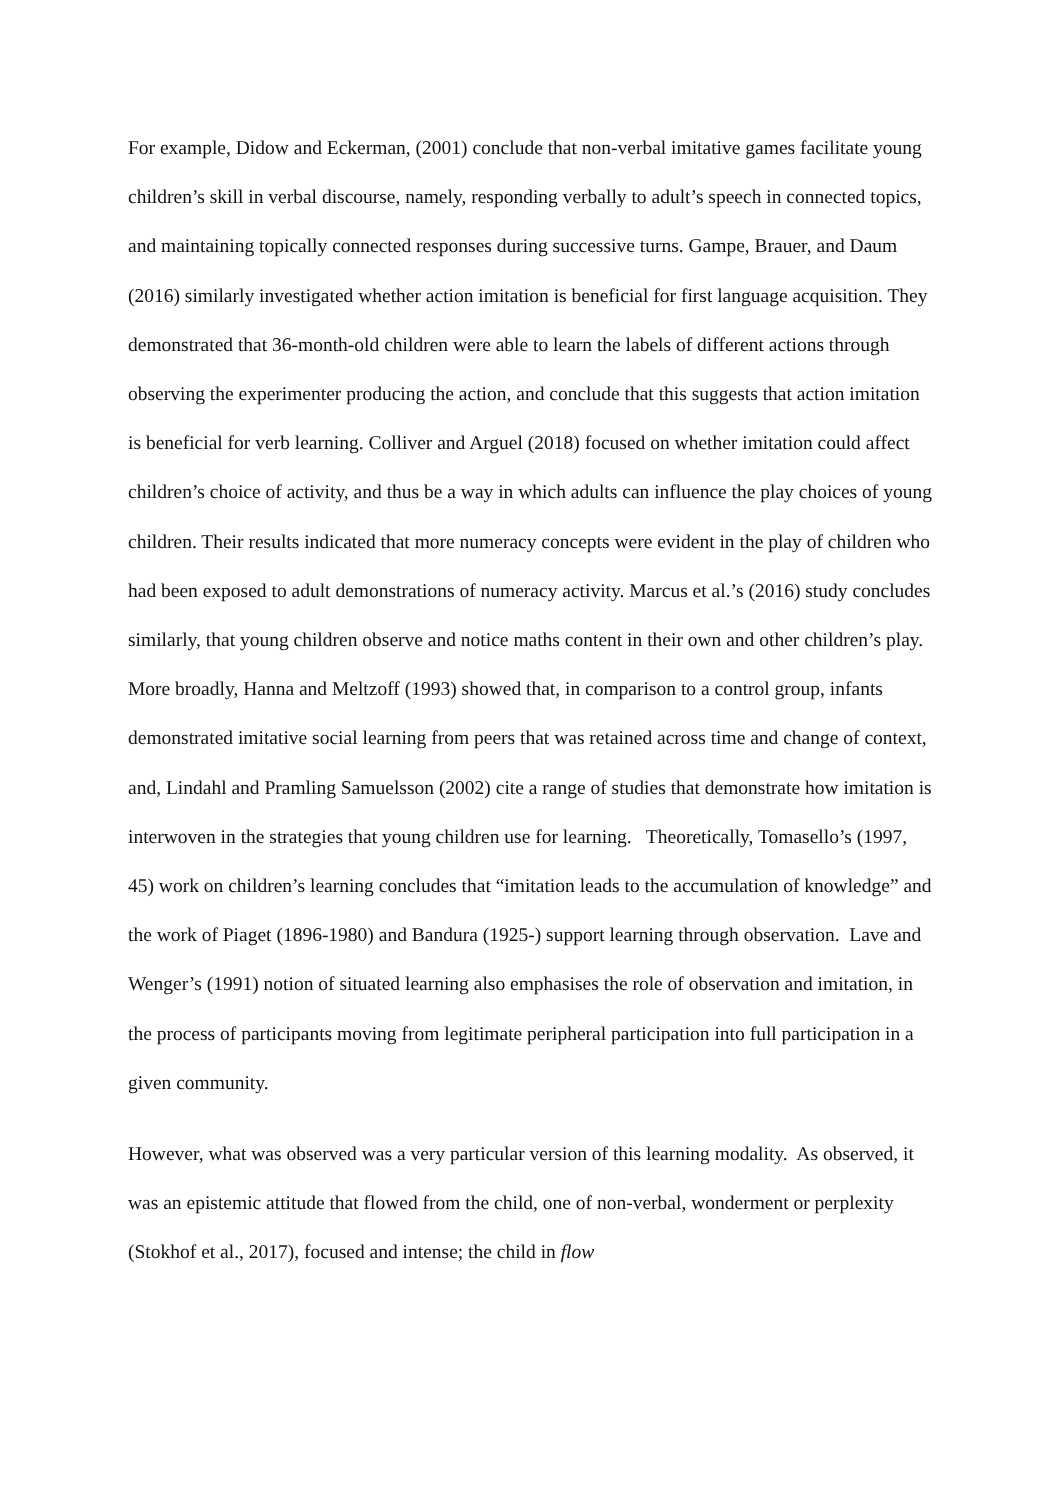For example, Didow and Eckerman, (2001) conclude that non-verbal imitative games facilitate young children’s skill in verbal discourse, namely, responding verbally to adult’s speech in connected topics, and maintaining topically connected responses during successive turns. Gampe, Brauer, and Daum (2016) similarly investigated whether action imitation is beneficial for first language acquisition. They demonstrated that 36-month-old children were able to learn the labels of different actions through observing the experimenter producing the action, and conclude that this suggests that action imitation is beneficial for verb learning. Colliver and Arguel (2018) focused on whether imitation could affect children’s choice of activity, and thus be a way in which adults can influence the play choices of young children. Their results indicated that more numeracy concepts were evident in the play of children who had been exposed to adult demonstrations of numeracy activity. Marcus et al.’s (2016) study concludes similarly, that young children observe and notice maths content in their own and other children’s play. More broadly, Hanna and Meltzoff (1993) showed that, in comparison to a control group, infants demonstrated imitative social learning from peers that was retained across time and change of context, and, Lindahl and Pramling Samuelsson (2002) cite a range of studies that demonstrate how imitation is interwoven in the strategies that young children use for learning. Theoretically, Tomasello’s (1997, 45) work on children’s learning concludes that “imitation leads to the accumulation of knowledge” and the work of Piaget (1896-1980) and Bandura (1925-) support learning through observation. Lave and Wenger’s (1991) notion of situated learning also emphasises the role of observation and imitation, in the process of participants moving from legitimate peripheral participation into full participation in a given community.
However, what was observed was a very particular version of this learning modality. As observed, it was an epistemic attitude that flowed from the child, one of non-verbal, wonderment or perplexity (Stokhof et al., 2017), focused and intense; the child in flow